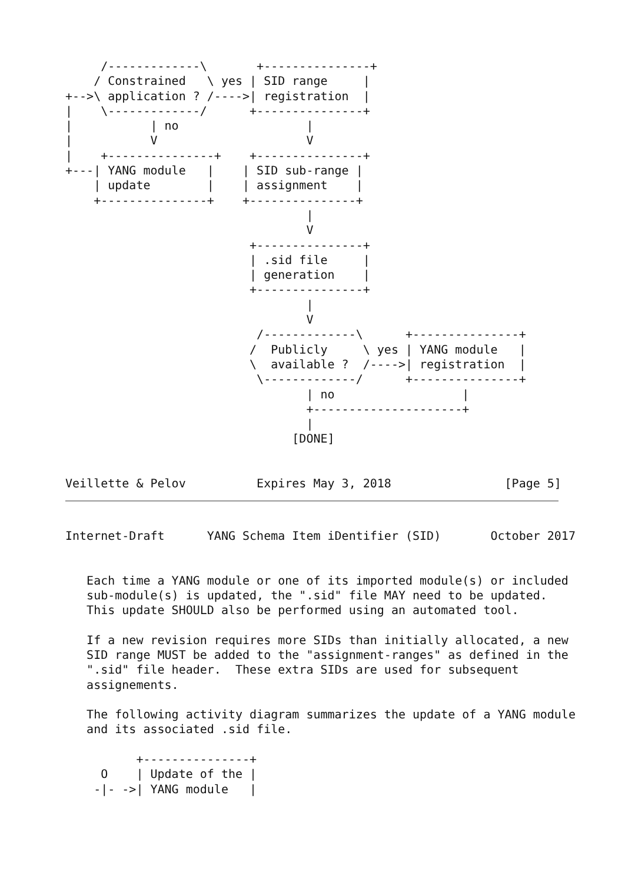/-------------\       +---------------+
    / Constrained   \ yes | SID range     |
+-->\ application ? /---->| registration  |
|    \-------------/      +---------------+
|           | no                  |
|           V                     V
|    +---------------+    +---------------+
+---| YANG module   |    | SID sub-range |
    | update        |    | assignment    |
    +---------------+    +---------------+
                                  |
                                  V
                          +---------------+
                          | .sid file     |
                          | generation    |
                          +---------------+
                                  |
                                  V
                           /-------------\      +---------------+
                          /  Publicly     \ yes | YANG module   |
                          \  available ?  /---->| registration  |
                           \-------------/      +---------------+
                                  | no                  |
                                  +---------------------+
                                  |
                                [DONE]


Veillette & Pelov          Expires May 3, 2018                [Page 5]
Internet-Draft      YANG Schema Item iDentifier (SID)       October 2017


   Each time a YANG module or one of its imported module(s) or included
   sub-module(s) is updated, the ".sid" file MAY need to be updated.
   This update SHOULD also be performed using an automated tool.

   If a new revision requires more SIDs than initially allocated, a new
   SID range MUST be added to the "assignment-ranges" as defined in the
   ".sid" file header.  These extra SIDs are used for subsequent
   assignements.

   The following activity diagram summarizes the update of a YANG module
   and its associated .sid file.

          +---------------+
     O    | Update of the |
    -|- ->| YANG module   |